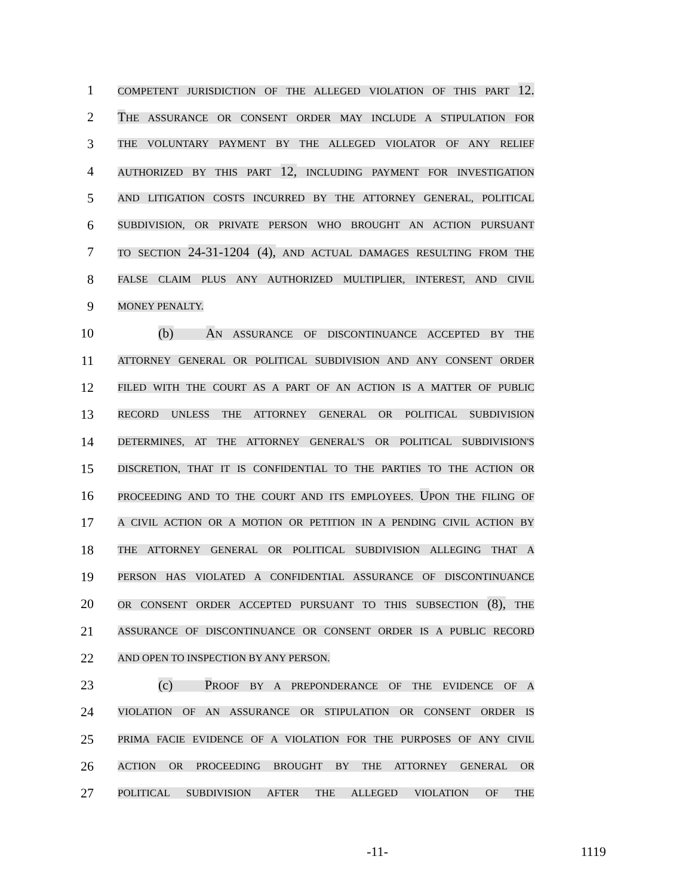1
COMPETENT JURISDICTION OF THE ALLEGED VIOLATION OF THIS PART 12.
2 THE ASSURANCE OR CONSENT ORDER MAY INCLUDE A STIPULATION FOR
3
THE VOLUNTARY PAYMENT BY THE ALLEGED VIOLATOR OF ANY RELIEF
4
AUTHORIZED BY THIS PART 12, INCLUDING PAYMENT FOR INVESTIGATION
5
AND LITIGATION COSTS INCURRED BY THE ATTORNEY GENERAL, POLITICAL
6
SUBDIVISION, OR PRIVATE PERSON WHO BROUGHT AN ACTION PURSUANT
7
TO SECTION 24-31-1204 (4), AND ACTUAL DAMAGES RESULTING FROM THE
8
FALSE CLAIM PLUS ANY AUTHORIZED MULTIPLIER, INTEREST, AND CIVIL
9
MONEY PENALTY.
10 (b) AN ASSURANCE OF DISCONTINUANCE ACCEPTED BY THE
11
ATTORNEY GENERAL OR POLITICAL SUBDIVISION AND ANY CONSENT ORDER
12
FILED WITH THE COURT AS A PART OF AN ACTION IS A MATTER OF PUBLIC
13
RECORD UNLESS THE ATTORNEY GENERAL OR POLITICAL SUBDIVISION
14
DETERMINES, AT THE ATTORNEY GENERAL'S OR POLITICAL SUBDIVISION'S
15
DISCRETION, THAT IT IS CONFIDENTIAL TO THE PARTIES TO THE ACTION OR
16
PROCEEDING AND TO THE COURT AND ITS EMPLOYEES. UPON THE FILING OF
17
A CIVIL ACTION OR A MOTION OR PETITION IN A PENDING CIVIL ACTION BY
18
THE ATTORNEY GENERAL OR POLITICAL SUBDIVISION ALLEGING THAT A
19
PERSON HAS VIOLATED A CONFIDENTIAL ASSURANCE OF DISCONTINUANCE
20
OR CONSENT ORDER ACCEPTED PURSUANT TO THIS SUBSECTION (8), THE
21
ASSURANCE OF DISCONTINUANCE OR CONSENT ORDER IS A PUBLIC RECORD
22
AND OPEN TO INSPECTION BY ANY PERSON.
23 (c) PROOF BY A PREPONDERANCE OF THE EVIDENCE OF A
24
VIOLATION OF AN ASSURANCE OR STIPULATION OR CONSENT ORDER IS
25
PRIMA FACIE EVIDENCE OF A VIOLATION FOR THE PURPOSES OF ANY CIVIL
26
ACTION OR PROCEEDING BROUGHT BY THE ATTORNEY GENERAL OR
27
POLITICAL SUBDIVISION AFTER THE ALLEGED VIOLATION OF THE
-11- 1119